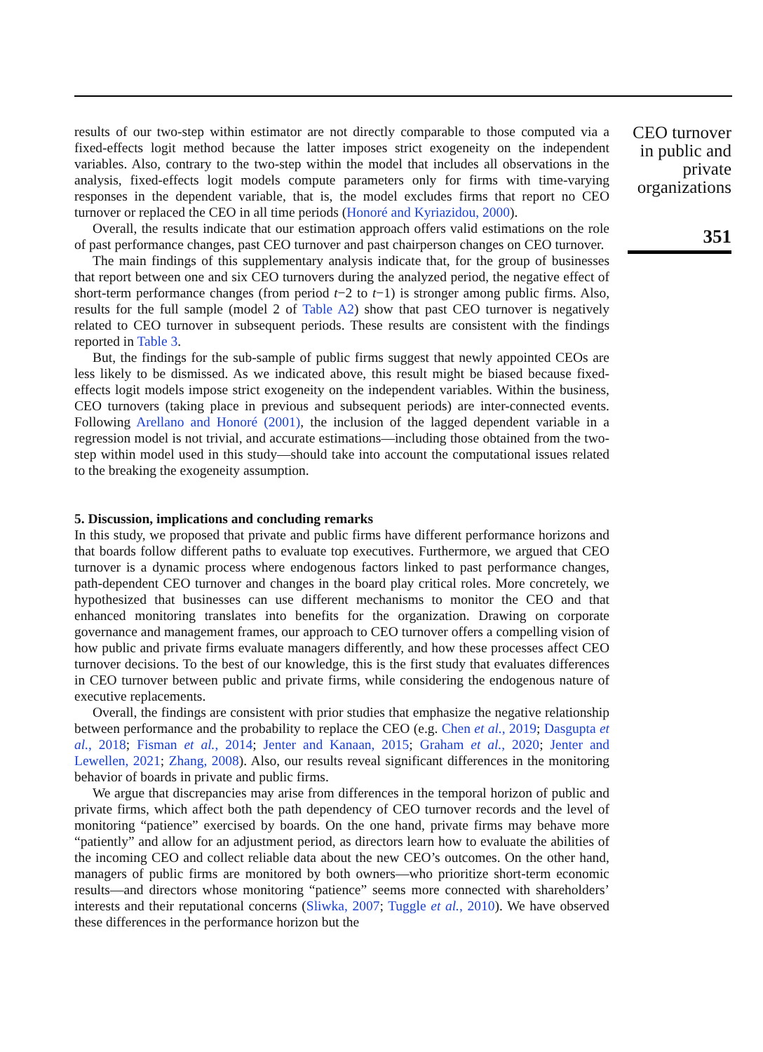results of our two-step within estimator are not directly comparable to those computed via a fixed-effects logit method because the latter imposes strict exogeneity on the independent variables. Also, contrary to the two-step within the model that includes all observations in the analysis, fixed-effects logit models compute parameters only for firms with time-varying responses in the dependent variable, that is, the model excludes firms that report no CEO turnover or replaced the CEO in all time periods (Honoré and Kyriazidou, 2000).
Overall, the results indicate that our estimation approach offers valid estimations on the role of past performance changes, past CEO turnover and past chairperson changes on CEO turnover.
The main findings of this supplementary analysis indicate that, for the group of businesses that report between one and six CEO turnovers during the analyzed period, the negative effect of short-term performance changes (from period t−2 to t−1) is stronger among public firms. Also, results for the full sample (model 2 of Table A2) show that past CEO turnover is negatively related to CEO turnover in subsequent periods. These results are consistent with the findings reported in Table 3.
But, the findings for the sub-sample of public firms suggest that newly appointed CEOs are less likely to be dismissed. As we indicated above, this result might be biased because fixed-effects logit models impose strict exogeneity on the independent variables. Within the business, CEO turnovers (taking place in previous and subsequent periods) are inter-connected events. Following Arellano and Honoré (2001), the inclusion of the lagged dependent variable in a regression model is not trivial, and accurate estimations—including those obtained from the two-step within model used in this study—should take into account the computational issues related to the breaking the exogeneity assumption.
5. Discussion, implications and concluding remarks
In this study, we proposed that private and public firms have different performance horizons and that boards follow different paths to evaluate top executives. Furthermore, we argued that CEO turnover is a dynamic process where endogenous factors linked to past performance changes, path-dependent CEO turnover and changes in the board play critical roles. More concretely, we hypothesized that businesses can use different mechanisms to monitor the CEO and that enhanced monitoring translates into benefits for the organization. Drawing on corporate governance and management frames, our approach to CEO turnover offers a compelling vision of how public and private firms evaluate managers differently, and how these processes affect CEO turnover decisions. To the best of our knowledge, this is the first study that evaluates differences in CEO turnover between public and private firms, while considering the endogenous nature of executive replacements.
Overall, the findings are consistent with prior studies that emphasize the negative relationship between performance and the probability to replace the CEO (e.g. Chen et al., 2019; Dasgupta et al., 2018; Fisman et al., 2014; Jenter and Kanaan, 2015; Graham et al., 2020; Jenter and Lewellen, 2021; Zhang, 2008). Also, our results reveal significant differences in the monitoring behavior of boards in private and public firms.
We argue that discrepancies may arise from differences in the temporal horizon of public and private firms, which affect both the path dependency of CEO turnover records and the level of monitoring “patience” exercised by boards. On the one hand, private firms may behave more “patiently” and allow for an adjustment period, as directors learn how to evaluate the abilities of the incoming CEO and collect reliable data about the new CEO’s outcomes. On the other hand, managers of public firms are monitored by both owners—who prioritize short-term economic results—and directors whose monitoring “patience” seems more connected with shareholders’ interests and their reputational concerns (Sliwka, 2007; Tuggle et al., 2010). We have observed these differences in the performance horizon but the
CEO turnover in public and private organizations
351